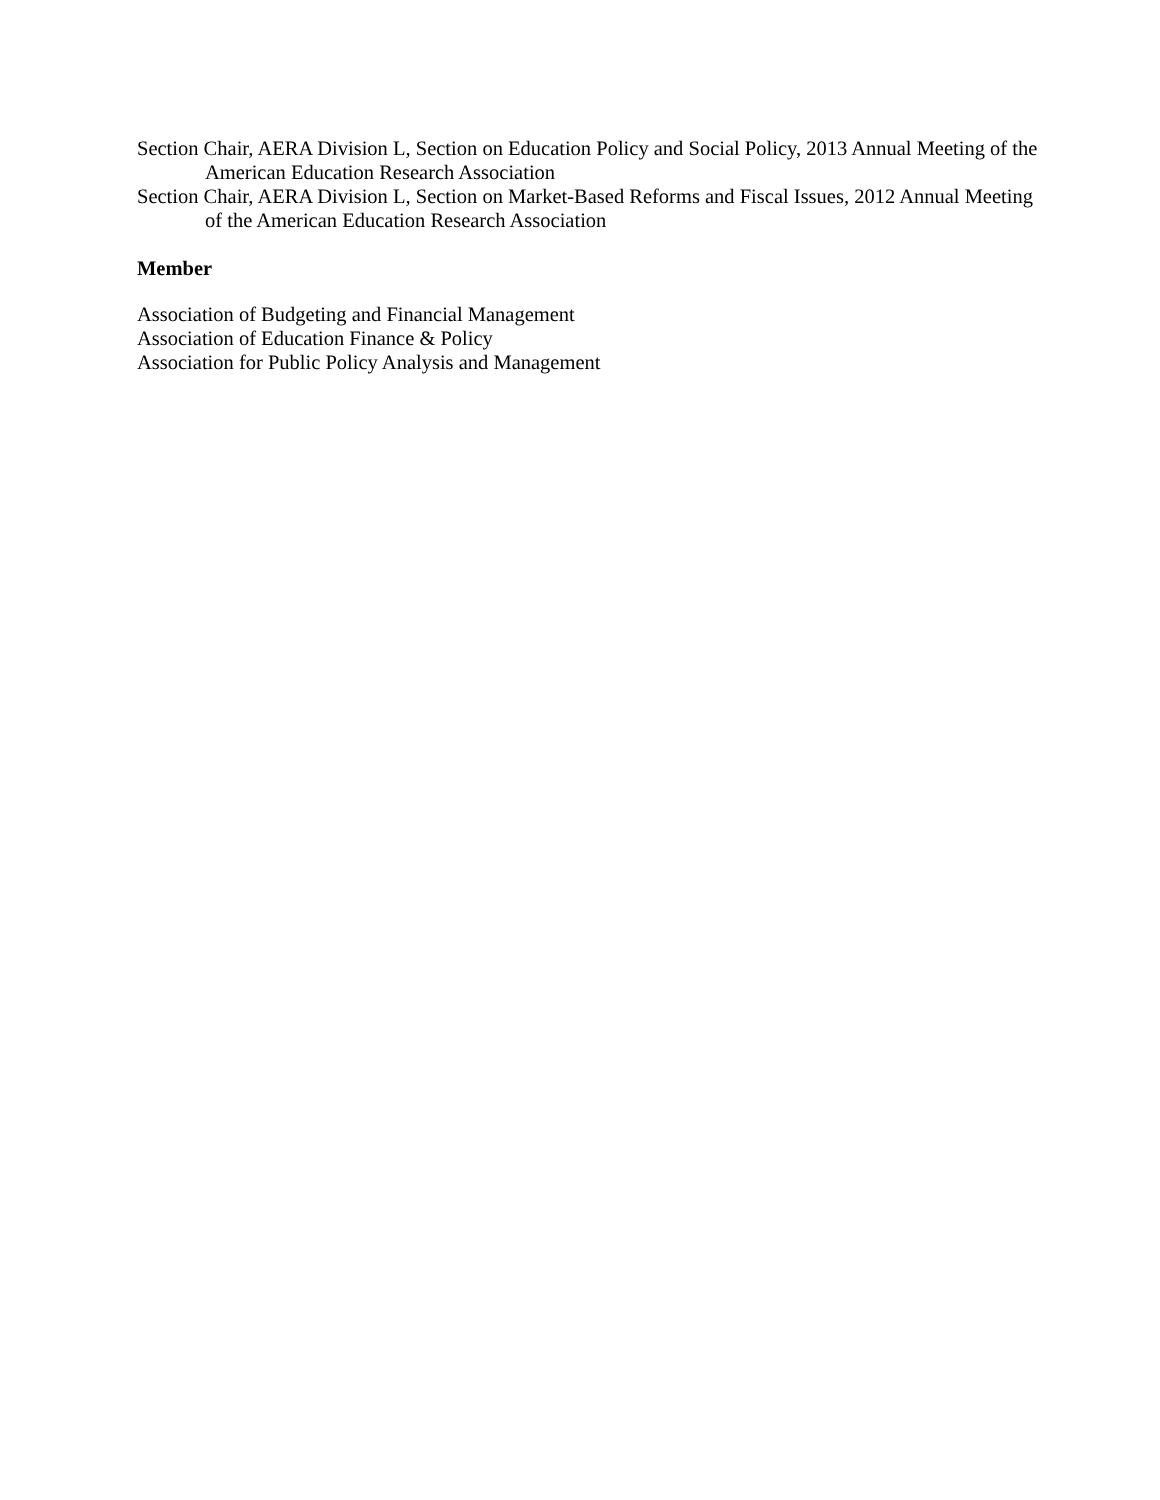Section Chair, AERA Division L, Section on Education Policy and Social Policy, 2013 Annual Meeting of the American Education Research Association
Section Chair, AERA Division L, Section on Market-Based Reforms and Fiscal Issues, 2012 Annual Meeting of the American Education Research Association
Member
Association of Budgeting and Financial Management
Association of Education Finance & Policy
Association for Public Policy Analysis and Management